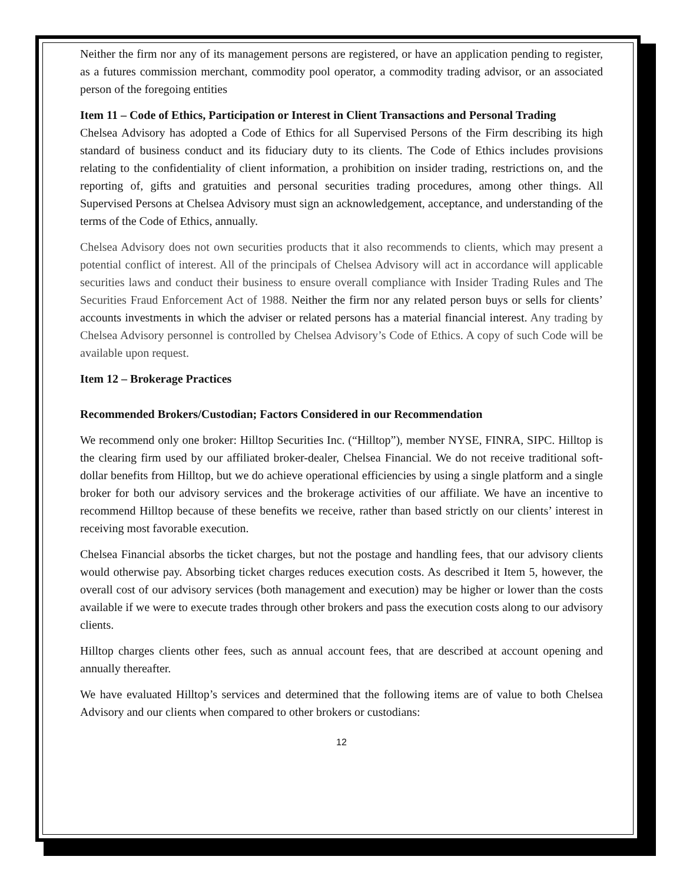Neither the firm nor any of its management persons are registered, or have an application pending to register, as a futures commission merchant, commodity pool operator, a commodity trading advisor, or an associated person of the foregoing entities
Item 11 – Code of Ethics, Participation or Interest in Client Transactions and Personal Trading
Chelsea Advisory has adopted a Code of Ethics for all Supervised Persons of the Firm describing its high standard of business conduct and its fiduciary duty to its clients. The Code of Ethics includes provisions relating to the confidentiality of client information, a prohibition on insider trading, restrictions on, and the reporting of, gifts and gratuities and personal securities trading procedures, among other things. All Supervised Persons at Chelsea Advisory must sign an acknowledgement, acceptance, and understanding of the terms of the Code of Ethics, annually.
Chelsea Advisory does not own securities products that it also recommends to clients, which may present a potential conflict of interest. All of the principals of Chelsea Advisory will act in accordance will applicable securities laws and conduct their business to ensure overall compliance with Insider Trading Rules and The Securities Fraud Enforcement Act of 1988. Neither the firm nor any related person buys or sells for clients’ accounts investments in which the adviser or related persons has a material financial interest. Any trading by Chelsea Advisory personnel is controlled by Chelsea Advisory’s Code of Ethics. A copy of such Code will be available upon request.
Item 12 – Brokerage Practices
Recommended Brokers/Custodian; Factors Considered in our Recommendation
We recommend only one broker: Hilltop Securities Inc. (“Hilltop”), member NYSE, FINRA, SIPC. Hilltop is the clearing firm used by our affiliated broker-dealer, Chelsea Financial. We do not receive traditional soft-dollar benefits from Hilltop, but we do achieve operational efficiencies by using a single platform and a single broker for both our advisory services and the brokerage activities of our affiliate. We have an incentive to recommend Hilltop because of these benefits we receive, rather than based strictly on our clients’ interest in receiving most favorable execution.
Chelsea Financial absorbs the ticket charges, but not the postage and handling fees, that our advisory clients would otherwise pay. Absorbing ticket charges reduces execution costs. As described it Item 5, however, the overall cost of our advisory services (both management and execution) may be higher or lower than the costs available if we were to execute trades through other brokers and pass the execution costs along to our advisory clients.
Hilltop charges clients other fees, such as annual account fees, that are described at account opening and annually thereafter.
We have evaluated Hilltop’s services and determined that the following items are of value to both Chelsea Advisory and our clients when compared to other brokers or custodians:
12